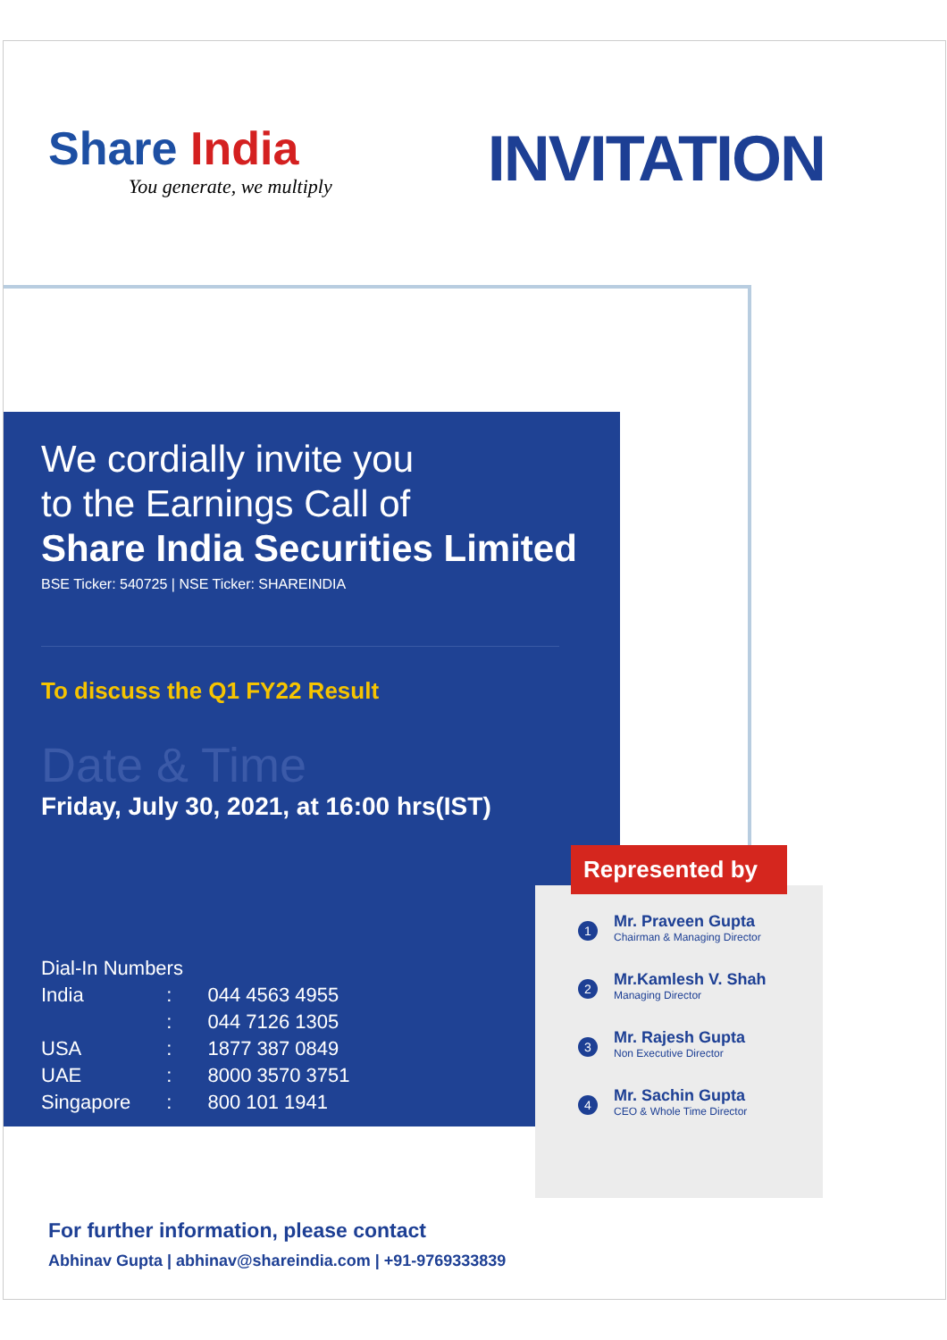Share India
You generate, we multiply
INVITATION
We cordially invite you
to the Earnings Call of
Share India Securities Limited
BSE Ticker: 540725 | NSE Ticker: SHAREINDIA
To discuss the Q1 FY22 Result
Date & Time
Friday, July 30, 2021, at 16:00 hrs(IST)
| Dial-In Numbers | | |
| India | : | 044 4563 4955 |
| | : | 044 7126 1305 |
| USA | : | 1877 387 0849 |
| UAE | : | 8000 3570 3751 |
| Singapore | : | 800 101 1941 |
Represented by
1
Mr. Praveen Gupta
Chairman & Managing Director
2
Mr.Kamlesh V. Shah
Managing Director
3
Mr. Rajesh Gupta
Non Executive Director
4
Mr. Sachin Gupta
CEO & Whole Time Director
For further information, please contact
Abhinav Gupta | abhinav@shareindia.com | +91-9769333839